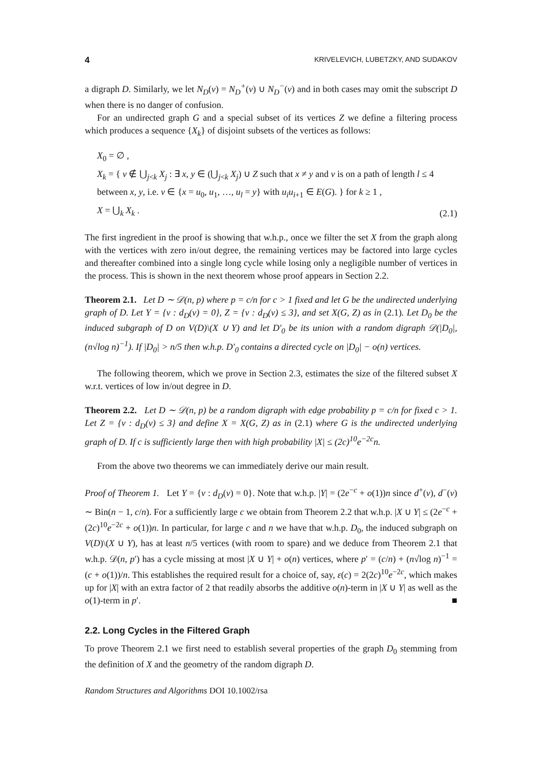4 KRIVELEVICH, LUBETZKY, AND SUDAKOV
a digraph D. Similarly, we let N<sub>D</sub>(v) = N<sub>D</sub><sup>+</sup>(v) ∪ N<sub>D</sub><sup>−</sup>(v) and in both cases may omit the subscript D when there is no danger of confusion.
For an undirected graph G and a special subset of its vertices Z we define a filtering process which produces a sequence {X<sub>k</sub>} of disjoint subsets of the vertices as follows:
X<sub>0</sub> = ∅ ,
X<sub>k</sub> = { v ∉ ⋃<sub>j<k</sub> X<sub>j</sub> : ∃ x, y ∈ (⋃<sub>j<k</sub> X<sub>j</sub>) ∪ Z such that x ≠ y and v is on a path of length l ≤ 4 between x, y, i.e. v ∈ {x = u<sub>0</sub>, u<sub>1</sub>, …, u<sub>l</sub> = y} with u<sub>i</sub>u<sub>i+1</sub> ∈ E(G). } for k ≥ 1 ,
X = ⋃<sub>k</sub> X<sub>k</sub> .
(2.1)
The first ingredient in the proof is showing that w.h.p., once we filter the set X from the graph along with the vertices with zero in/out degree, the remaining vertices may be factored into large cycles and thereafter combined into a single long cycle while losing only a negligible number of vertices in the process. This is shown in the next theorem whose proof appears in Section 2.2.
Theorem 2.1. Let D ∼ 𝒟(n, p) where p = c/n for c > 1 fixed and let G be the undirected underlying graph of D. Let Y = {v : d<sub>D</sub>(v) = 0}, Z = {v : d<sub>D</sub>(v) ≤ 3}, and set X(G, Z) as in (2.1). Let D<sub>0</sub> be the induced subgraph of D on V(D)\(X ∪ Y) and let D′<sub>0</sub> be its union with a random digraph 𝒟(|D<sub>0</sub>|, (n√log n)<sup>−1</sup>). If |D<sub>0</sub>| > n/5 then w.h.p. D′<sub>0</sub> contains a directed cycle on |D<sub>0</sub>| − o(n) vertices.
The following theorem, which we prove in Section 2.3, estimates the size of the filtered subset X w.r.t. vertices of low in/out degree in D.
Theorem 2.2. Let D ∼ 𝒟(n, p) be a random digraph with edge probability p = c/n for fixed c > 1. Let Z = {v : d<sub>D</sub>(v) ≤ 3} and define X = X(G, Z) as in (2.1) where G is the undirected underlying graph of D. If c is sufficiently large then with high probability |X| ≤ (2c)<sup>10</sup>e<sup>−2c</sup>n.
From the above two theorems we can immediately derive our main result.
Proof of Theorem 1. Let Y = {v : d<sub>D</sub>(v) = 0}. Note that w.h.p. |Y| = (2e<sup>−c</sup> + o(1))n since d<sup>+</sup>(v), d<sup>−</sup>(v) ∼ Bin(n − 1, c/n). For a sufficiently large c we obtain from Theorem 2.2 that w.h.p. |X ∪ Y| ≤ (2e<sup>−c</sup> + (2c)<sup>10</sup>e<sup>−2c</sup> + o(1))n. In particular, for large c and n we have that w.h.p. D<sub>0</sub>, the induced subgraph on V(D)\(X ∪ Y), has at least n/5 vertices (with room to spare) and we deduce from Theorem 2.1 that w.h.p. 𝒟(n, p′) has a cycle missing at most |X ∪ Y| + o(n) vertices, where p′ = (c/n) + (n√log n)<sup>−1</sup> = (c + o(1))/n. This establishes the required result for a choice of, say, ε(c) = 2(2c)<sup>10</sup>e<sup>−2c</sup>, which makes up for |X| with an extra factor of 2 that readily absorbs the additive o(n)-term in |X ∪ Y| as well as the o(1)-term in p′. ■
2.2. Long Cycles in the Filtered Graph
To prove Theorem 2.1 we first need to establish several properties of the graph D<sub>0</sub> stemming from the definition of X and the geometry of the random digraph D.
Random Structures and Algorithms DOI 10.1002/rsa